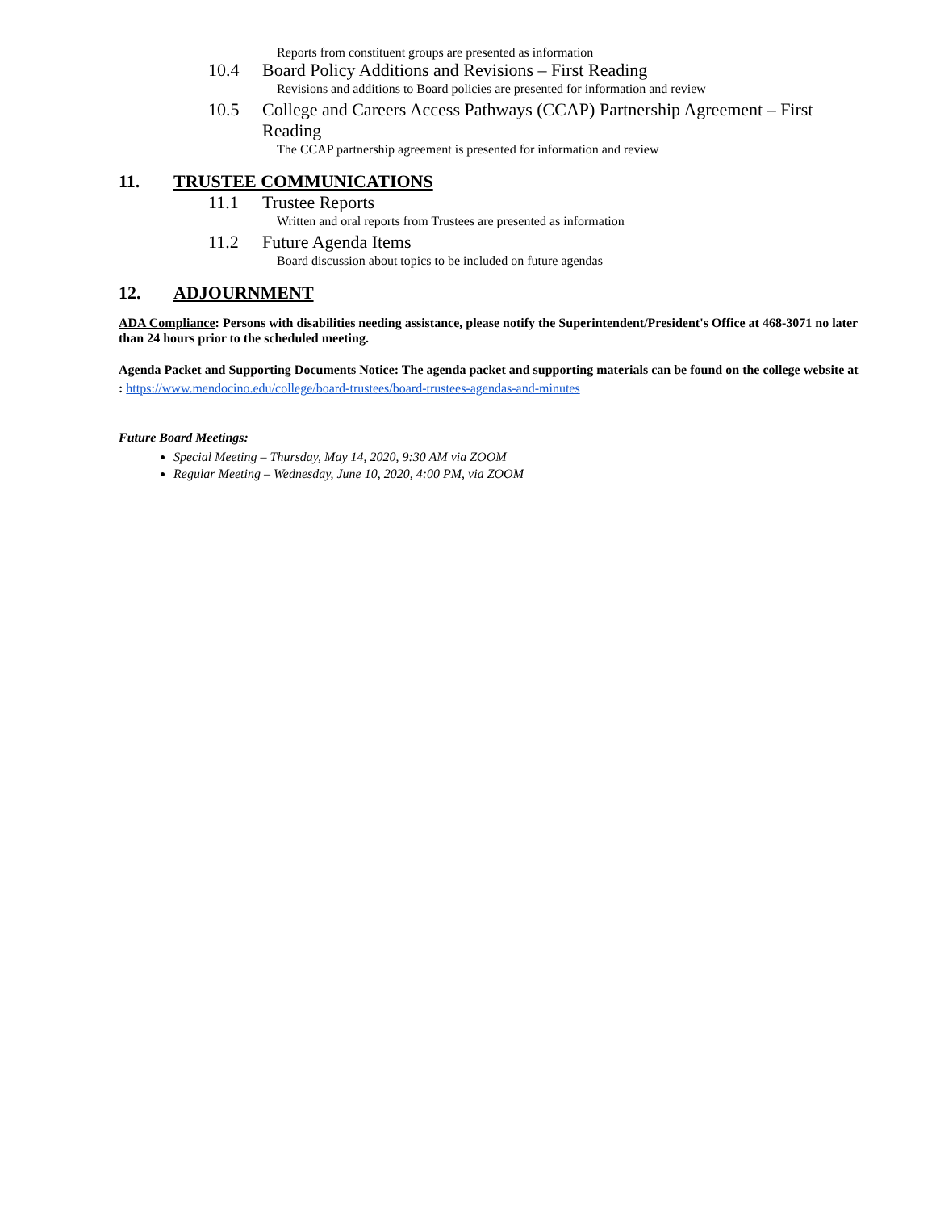Reports from constituent groups are presented as information
10.4 Board Policy Additions and Revisions – First Reading
Revisions and additions to Board policies are presented for information and review
10.5 College and Careers Access Pathways (CCAP) Partnership Agreement – First Reading
The CCAP partnership agreement is presented for information and review
11. TRUSTEE COMMUNICATIONS
11.1 Trustee Reports
Written and oral reports from Trustees are presented as information
11.2 Future Agenda Items
Board discussion about topics to be included on future agendas
12. ADJOURNMENT
ADA Compliance: Persons with disabilities needing assistance, please notify the Superintendent/President's Office at 468-3071 no later than 24 hours prior to the scheduled meeting.
Agenda Packet and Supporting Documents Notice: The agenda packet and supporting materials can be found on the college website at : https://www.mendocino.edu/college/board-trustees/board-trustees-agendas-and-minutes
Future Board Meetings:
Special Meeting – Thursday, May 14, 2020, 9:30 AM via ZOOM
Regular Meeting – Wednesday, June 10, 2020, 4:00 PM, via ZOOM